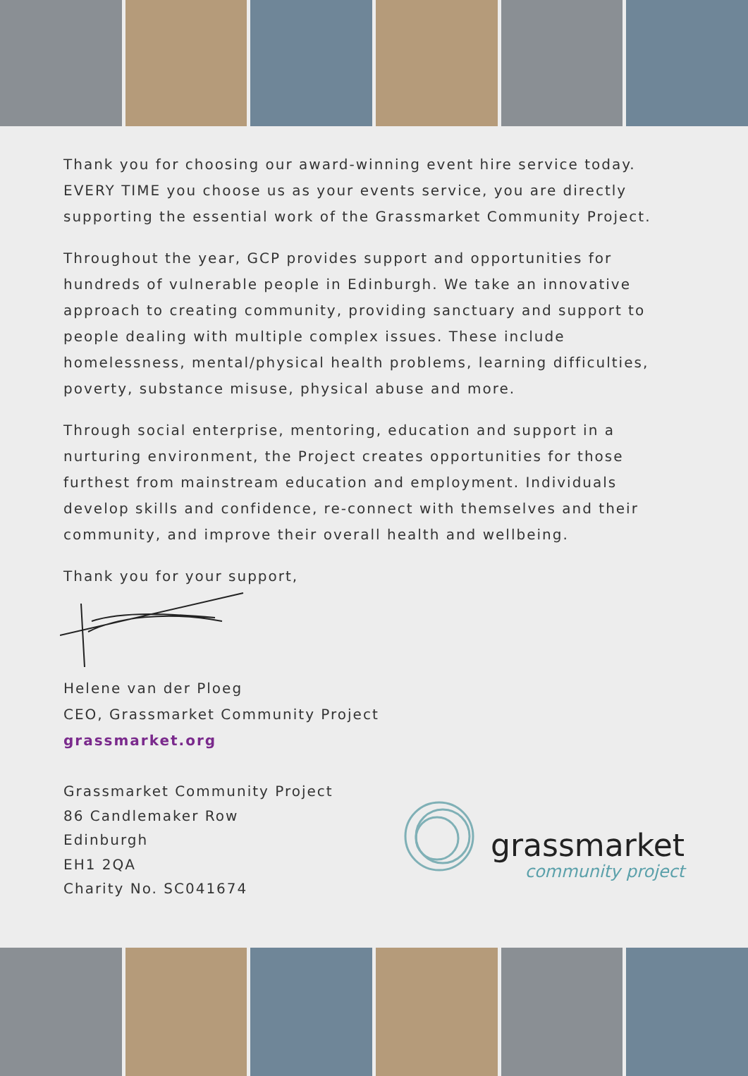Thank you for choosing our award-winning event hire service today. EVERY TIME you choose us as your events service, you are directly supporting the essential work of the Grassmarket Community Project.
Throughout the year, GCP provides support and opportunities for hundreds of vulnerable people in Edinburgh. We take an innovative approach to creating community, providing sanctuary and support to people dealing with multiple complex issues. These include homelessness, mental/physical health problems, learning difficulties, poverty, substance misuse, physical abuse and more.
Through social enterprise, mentoring, education and support in a nurturing environment, the Project creates opportunities for those furthest from mainstream education and employment. Individuals develop skills and confidence, re-connect with themselves and their community, and improve their overall health and wellbeing.
Thank you for your support,
Helene van der Ploeg
CEO, Grassmarket Community Project
grassmarket.org
Grassmarket Community Project
86 Candlemaker Row
Edinburgh
EH1 2QA
Charity No. SC041674
grassmarket
community project